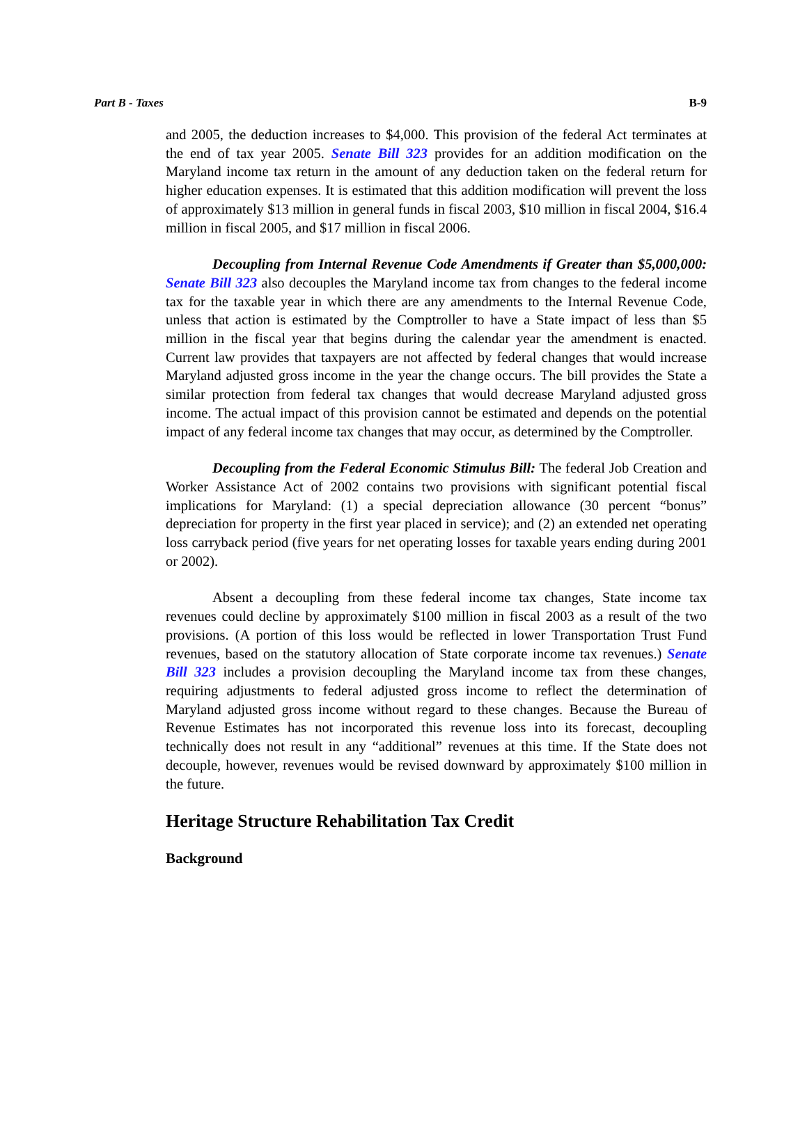Part B - Taxes B-9
and 2005, the deduction increases to $4,000. This provision of the federal Act terminates at the end of tax year 2005. Senate Bill 323 provides for an addition modification on the Maryland income tax return in the amount of any deduction taken on the federal return for higher education expenses. It is estimated that this addition modification will prevent the loss of approximately $13 million in general funds in fiscal 2003, $10 million in fiscal 2004, $16.4 million in fiscal 2005, and $17 million in fiscal 2006.
Decoupling from Internal Revenue Code Amendments if Greater than $5,000,000: Senate Bill 323 also decouples the Maryland income tax from changes to the federal income tax for the taxable year in which there are any amendments to the Internal Revenue Code, unless that action is estimated by the Comptroller to have a State impact of less than $5 million in the fiscal year that begins during the calendar year the amendment is enacted. Current law provides that taxpayers are not affected by federal changes that would increase Maryland adjusted gross income in the year the change occurs. The bill provides the State a similar protection from federal tax changes that would decrease Maryland adjusted gross income. The actual impact of this provision cannot be estimated and depends on the potential impact of any federal income tax changes that may occur, as determined by the Comptroller.
Decoupling from the Federal Economic Stimulus Bill: The federal Job Creation and Worker Assistance Act of 2002 contains two provisions with significant potential fiscal implications for Maryland: (1) a special depreciation allowance (30 percent “bonus” depreciation for property in the first year placed in service); and (2) an extended net operating loss carryback period (five years for net operating losses for taxable years ending during 2001 or 2002).
Absent a decoupling from these federal income tax changes, State income tax revenues could decline by approximately $100 million in fiscal 2003 as a result of the two provisions. (A portion of this loss would be reflected in lower Transportation Trust Fund revenues, based on the statutory allocation of State corporate income tax revenues.) Senate Bill 323 includes a provision decoupling the Maryland income tax from these changes, requiring adjustments to federal adjusted gross income to reflect the determination of Maryland adjusted gross income without regard to these changes. Because the Bureau of Revenue Estimates has not incorporated this revenue loss into its forecast, decoupling technically does not result in any “additional” revenues at this time. If the State does not decouple, however, revenues would be revised downward by approximately $100 million in the future.
Heritage Structure Rehabilitation Tax Credit
Background